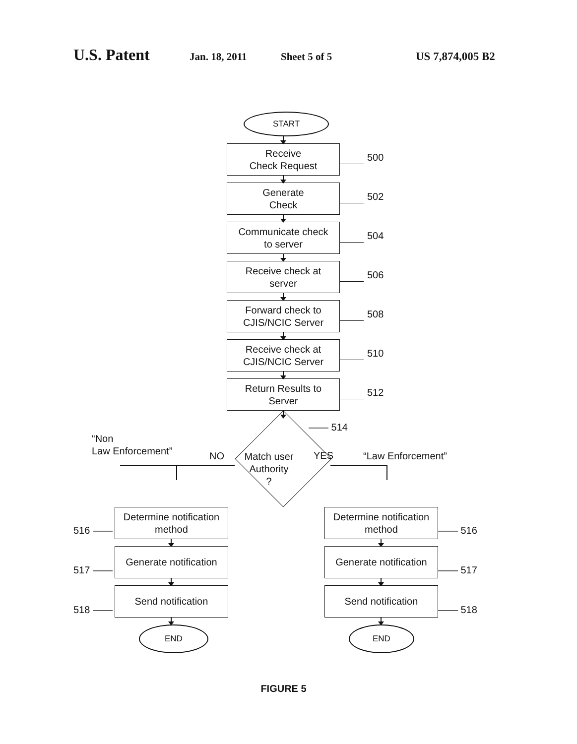U.S. Patent
Jan. 18, 2011 Sheet 5 of 5 US 7,874,005 B2
START
Receive
Check Request
500
Generate
Check
502
Communicate check
to server
504
Receive check at
server
506
Forward check to
CJIS/NCIC Server
508
Receive check at
CJIS/NCIC Server
510
Return Results to
Server
512
“Non
Law Enforcement”
NO
Match user
Authority
?
—— 514
YES
“Law Enforcement”
516 ——
517 ——
518 ——
Determine notification
method
Generate notification
Send notification
END
Determine notification
method
Generate notification
Send notification
END
—— 516
—— 517
—— 518
FIGURE 5